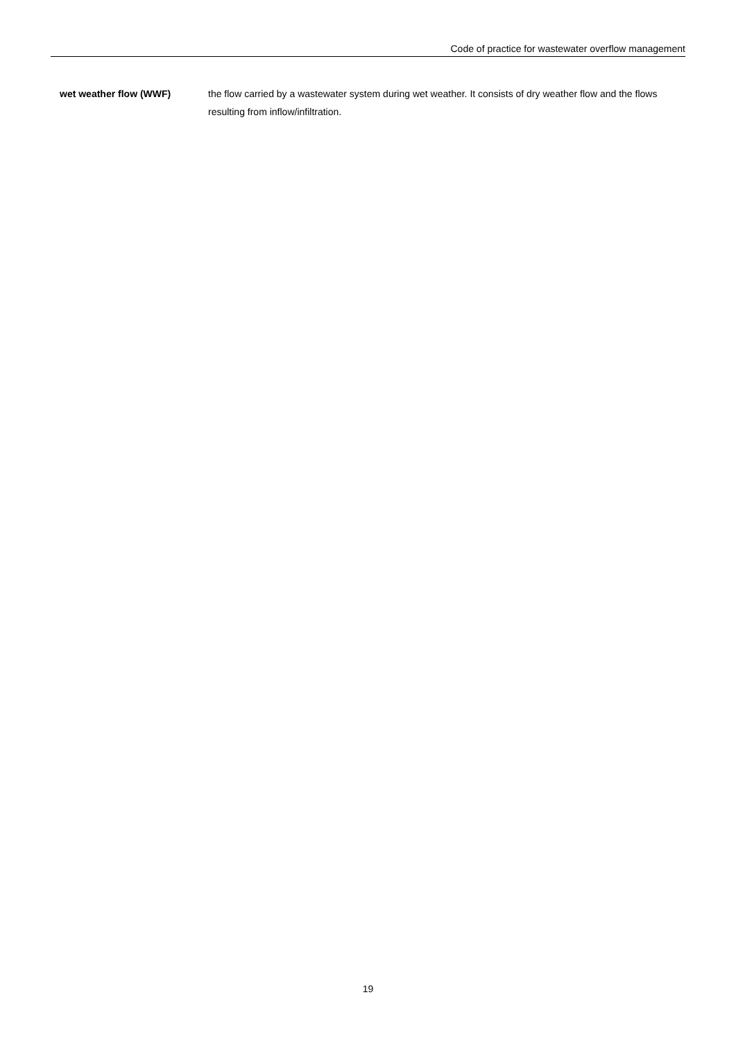Code of practice for wastewater overflow management
wet weather flow (WWF) the flow carried by a wastewater system during wet weather. It consists of dry weather flow and the flows resulting from inflow/infiltration.
19